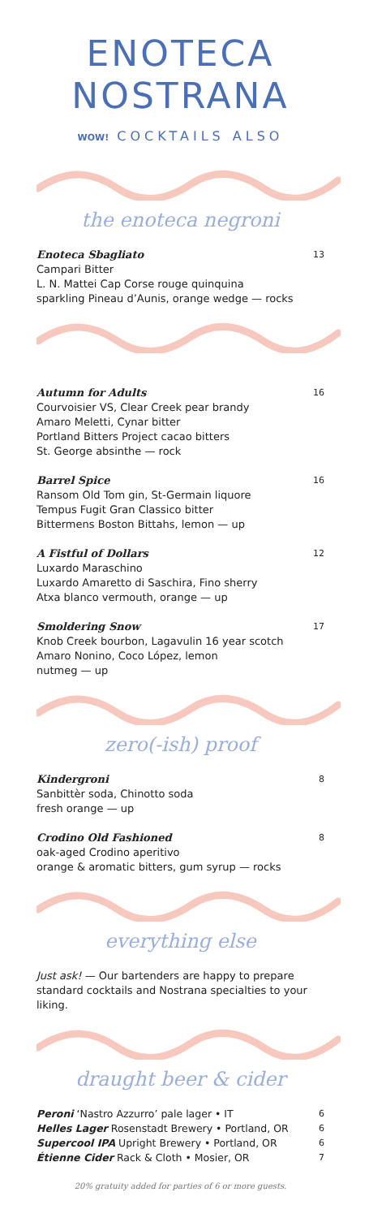ENOTECA
NOSTRANA
WOW! COCKTAILS ALSO
the enoteca negroni
Enoteca Sbagliato
Campari Bitter
L. N. Mattei Cap Corse rouge quinquina
sparkling Pineau d’Aunis, orange wedge — rocks
13
Autumn for Adults
Courvoisier VS, Clear Creek pear brandy
Amaro Meletti, Cynar bitter
Portland Bitters Project cacao bitters
St. George absinthe — rock
16
Barrel Spice
Ransom Old Tom gin, St-Germain liquore
Tempus Fugit Gran Classico bitter
Bittermens Boston Bittahs, lemon — up
16
A Fistful of Dollars
Luxardo Maraschino
Luxardo Amaretto di Saschira, Fino sherry
Atxa blanco vermouth, orange — up
12
Smoldering Snow
Knob Creek bourbon, Lagavulin 16 year scotch
Amaro Nonino, Coco López, lemon
nutmeg — up
17
zero(-ish) proof
Kindergroni
Sanbittèr soda, Chinotto soda
fresh orange — up
8
Crodino Old Fashioned
oak-aged Crodino aperitivo
orange & aromatic bitters, gum syrup — rocks
8
everything else
Just ask! — Our bartenders are happy to prepare standard cocktails and Nostrana specialties to your liking.
draught beer & cider
Peroni ‘Nastro Azzurro’ pale lager • IT 6
Helles Lager Rosenstadt Brewery • Portland, OR 6
Supercool IPA Upright Brewery • Portland, OR 6
Étienne Cider Rack & Cloth • Mosier, OR 7
20% gratuity added for parties of 6 or more guests.